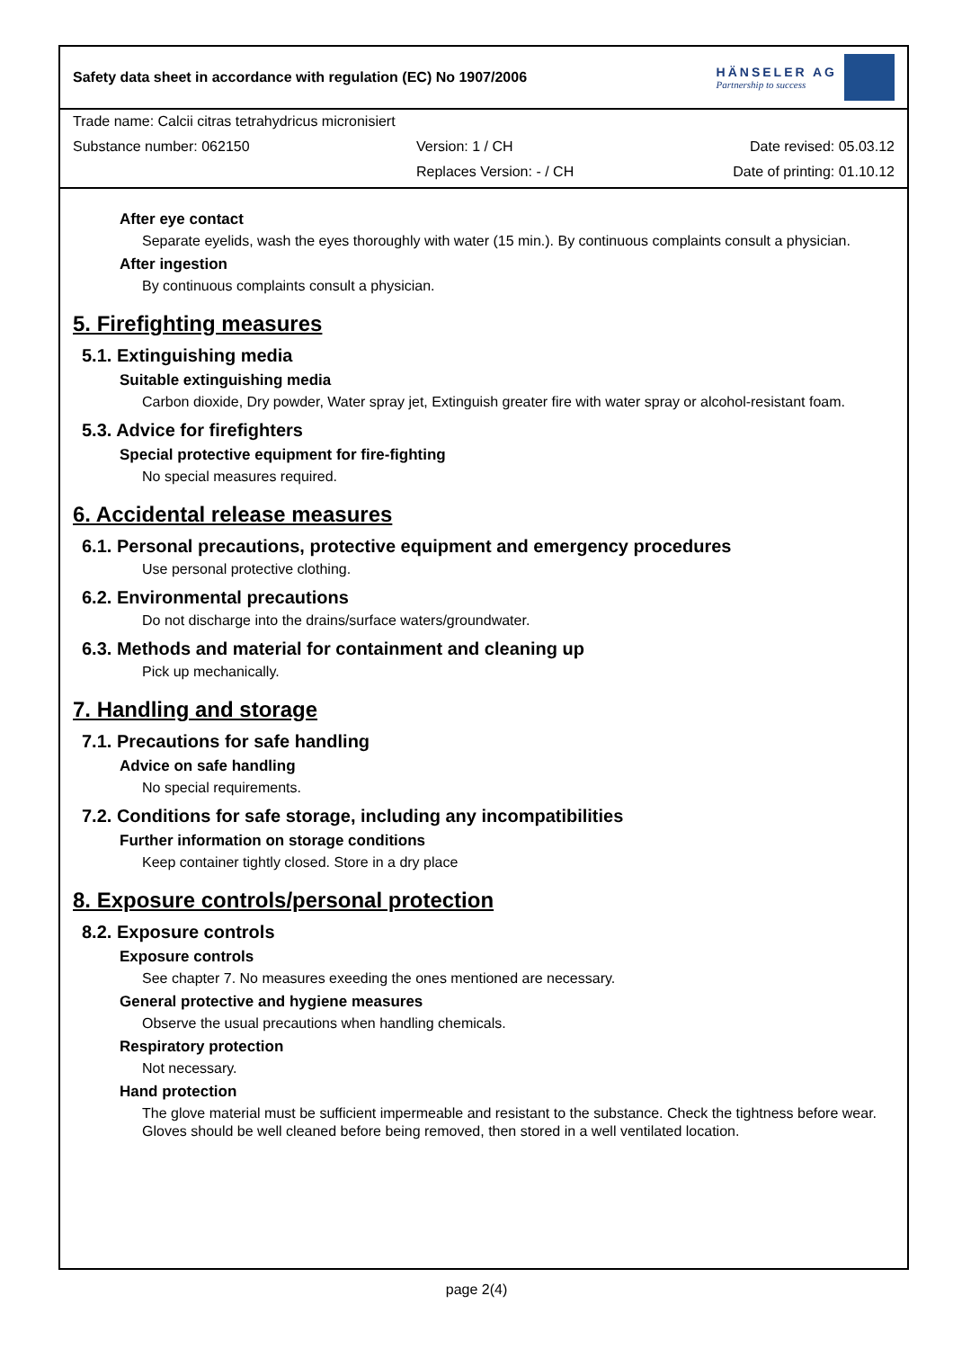Safety data sheet in accordance with regulation (EC) No 1907/2006
HÄNSELER AG
Partnership to success
Trade name: Calcii citras tetrahydricus micronisiert
Substance number: 062150 Version: 1 / CH Date revised: 05.03.12
Replaces Version: - / CH Date of printing: 01.10.12
After eye contact
Separate eyelids, wash the eyes thoroughly with water (15 min.). By continuous complaints consult a physician.
After ingestion
By continuous complaints consult a physician.
5. Firefighting measures
5.1. Extinguishing media
Suitable extinguishing media
Carbon dioxide, Dry powder, Water spray jet, Extinguish greater fire with water spray or alcohol-resistant foam.
5.3. Advice for firefighters
Special protective equipment for fire-fighting
No special measures required.
6. Accidental release measures
6.1. Personal precautions, protective equipment and emergency procedures
Use personal protective clothing.
6.2. Environmental precautions
Do not discharge into the drains/surface waters/groundwater.
6.3. Methods and material for containment and cleaning up
Pick up mechanically.
7. Handling and storage
7.1. Precautions for safe handling
Advice on safe handling
No special requirements.
7.2. Conditions for safe storage, including any incompatibilities
Further information on storage conditions
Keep container tightly closed. Store in a dry place
8. Exposure controls/personal protection
8.2. Exposure controls
Exposure controls
See chapter 7. No measures exeeding the ones mentioned are necessary.
General protective and hygiene measures
Observe the usual precautions when handling chemicals.
Respiratory protection
Not necessary.
Hand protection
The glove material must be sufficient impermeable and resistant to the substance. Check the tightness before wear. Gloves should be well cleaned before being removed, then stored in a well ventilated location.
page 2(4)